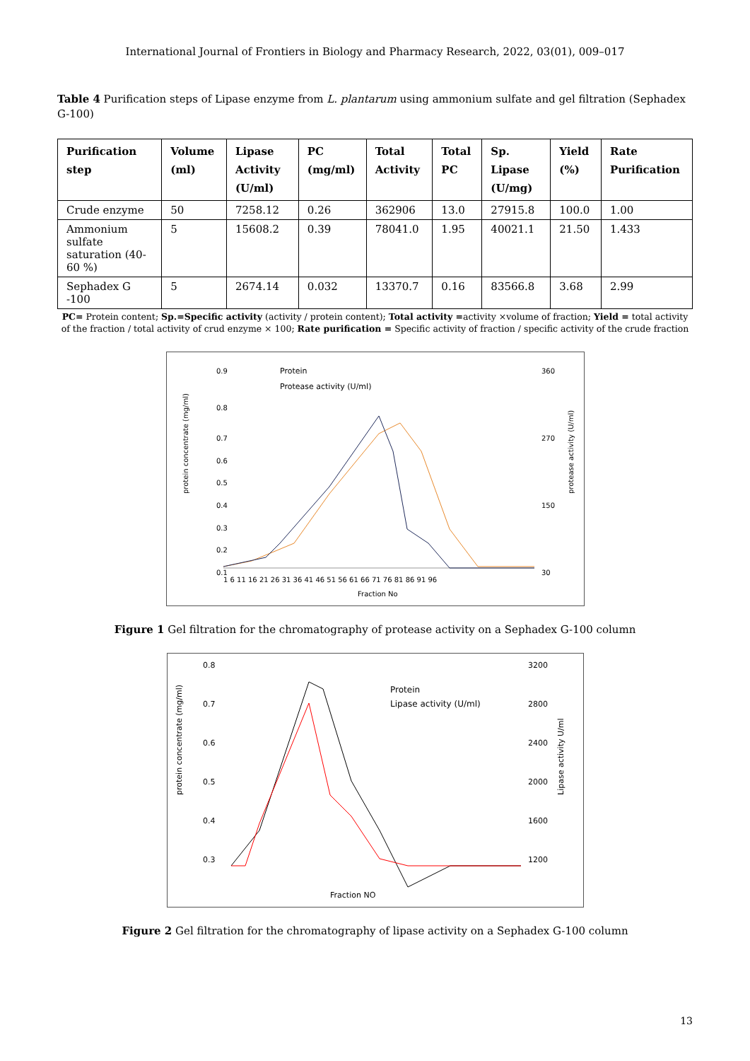International Journal of Frontiers in Biology and Pharmacy Research, 2022, 03(01), 009–017
Table 4 Purification steps of Lipase enzyme from L. plantarum using ammonium sulfate and gel filtration (Sephadex G-100)
| Purification step | Volume (ml) | Lipase Activity (U/ml) | PC (mg/ml) | Total Activity | Total PC | Sp. Lipase (U/mg) | Yield (%) | Rate Purification |
| --- | --- | --- | --- | --- | --- | --- | --- | --- |
| Crude enzyme | 50 | 7258.12 | 0.26 | 362906 | 13.0 | 27915.8 | 100.0 | 1.00 |
| Ammonium sulfate saturation (40-60 %) | 5 | 15608.2 | 0.39 | 78041.0 | 1.95 | 40021.1 | 21.50 | 1.433 |
| Sephadex G -100 | 5 | 2674.14 | 0.032 | 13370.7 | 0.16 | 83566.8 | 3.68 | 2.99 |
PC= Protein content; Sp.=Specific activity (activity / protein content); Total activity =activity ×volume of fraction; Yield = total activity of the fraction / total activity of crud enzyme × 100; Rate purification = Specific activity of fraction / specific activity of the crude fraction
0.9
0.8
0.7
0.6
0.5
0.4
0.3
0.2
0.1
360
270
150
30
Protein
Protease activity (U/ml)
1 6 11 16 21 26 31 36 41 46 51 56 61 66 71 76 81 86 91 96
Fraction No
protein concentrate (mg/ml)
protease activity (U/ml)
Figure 1 Gel filtration for the chromatography of protease activity on a Sephadex G-100 column
0.8
0.7
0.6
0.5
0.4
0.3
3200
2800
2400
2000
1600
1200
Protein
Lipase activity (U/ml)
protein concentrate (mg/ml)
Lipase activity U/ml
Fraction NO
Figure 2 Gel filtration for the chromatography of lipase activity on a Sephadex G-100 column
13